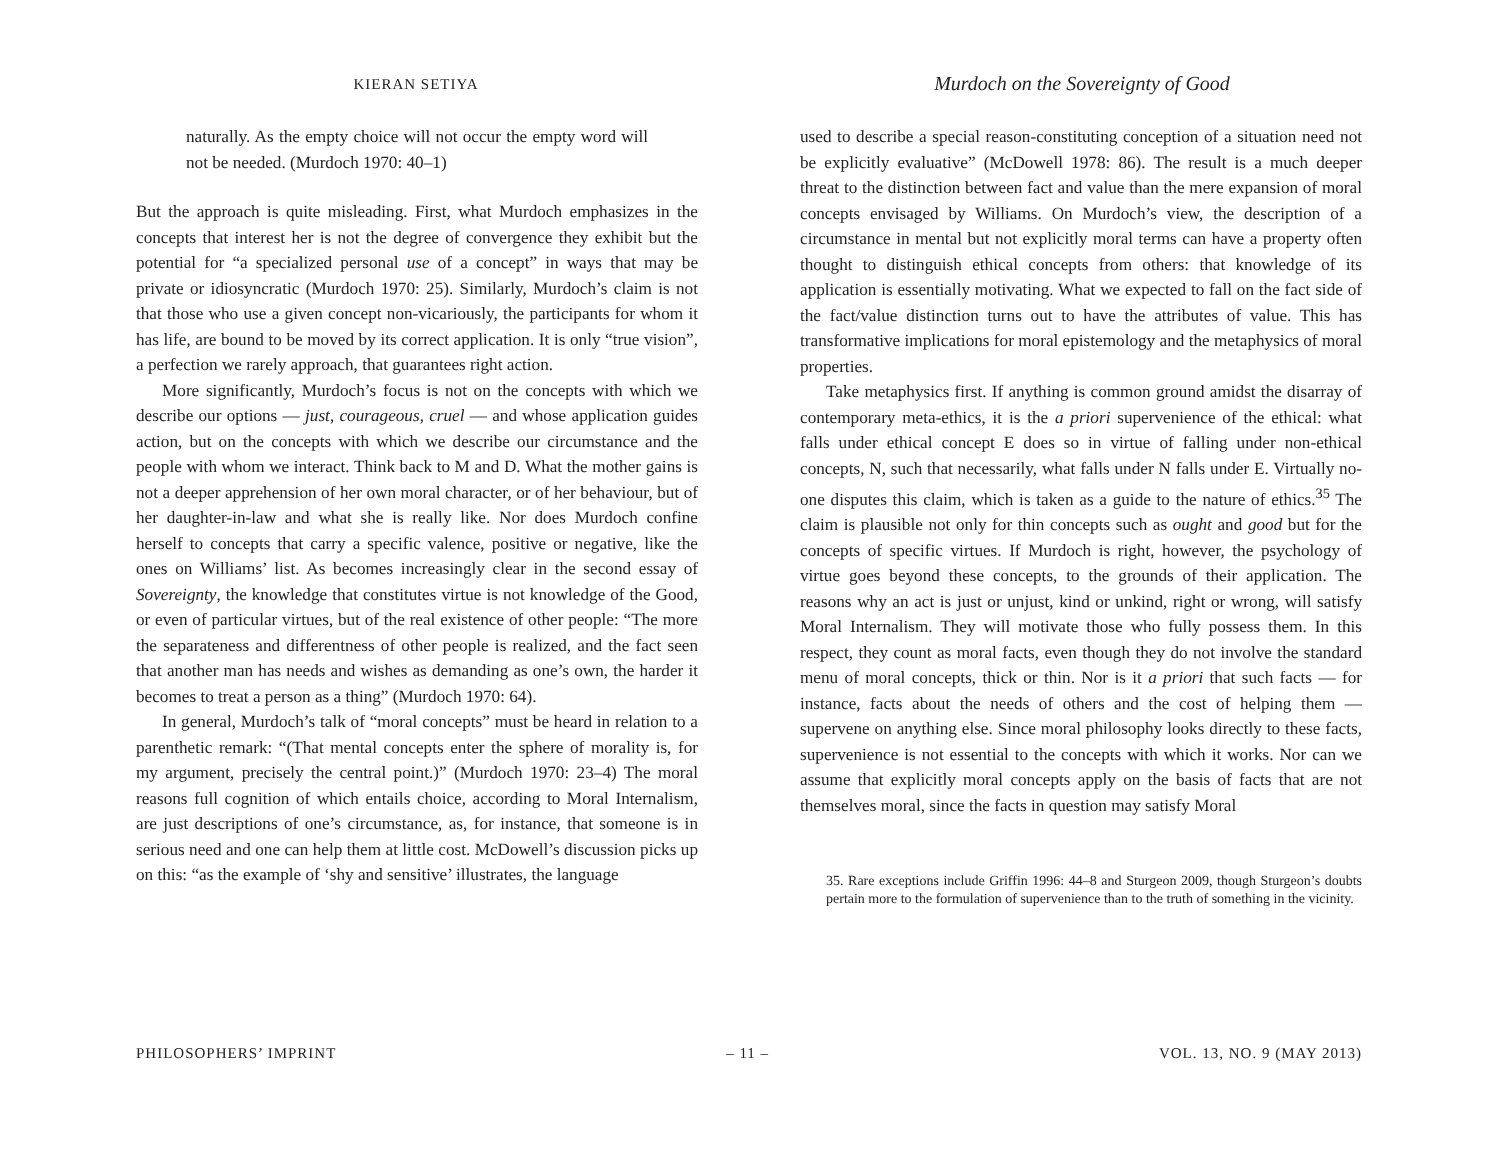KIERAN SETIYA
Murdoch on the Sovereignty of Good
naturally. As the empty choice will not occur the empty word will not be needed. (Murdoch 1970: 40–1)
But the approach is quite misleading. First, what Murdoch emphasizes in the concepts that interest her is not the degree of convergence they exhibit but the potential for “a specialized personal use of a concept” in ways that may be private or idiosyncratic (Murdoch 1970: 25). Similarly, Murdoch’s claim is not that those who use a given concept non-vicariously, the participants for whom it has life, are bound to be moved by its correct application. It is only “true vision”, a perfection we rarely approach, that guarantees right action.
More significantly, Murdoch’s focus is not on the concepts with which we describe our options — just, courageous, cruel — and whose application guides action, but on the concepts with which we describe our circumstance and the people with whom we interact. Think back to M and D. What the mother gains is not a deeper apprehension of her own moral character, or of her behaviour, but of her daughter-in-law and what she is really like. Nor does Murdoch confine herself to concepts that carry a specific valence, positive or negative, like the ones on Williams’ list. As becomes increasingly clear in the second essay of Sovereignty, the knowledge that constitutes virtue is not knowledge of the Good, or even of particular virtues, but of the real existence of other people: “The more the separateness and differentness of other people is realized, and the fact seen that another man has needs and wishes as demanding as one’s own, the harder it becomes to treat a person as a thing” (Murdoch 1970: 64).
In general, Murdoch’s talk of “moral concepts” must be heard in relation to a parenthetic remark: “(That mental concepts enter the sphere of morality is, for my argument, precisely the central point.)” (Murdoch 1970: 23–4) The moral reasons full cognition of which entails choice, according to Moral Internalism, are just descriptions of one’s circumstance, as, for instance, that someone is in serious need and one can help them at little cost. McDowell’s discussion picks up on this: “as the example of ‘shy and sensitive’ illustrates, the language
used to describe a special reason-constituting conception of a situation need not be explicitly evaluative” (McDowell 1978: 86). The result is a much deeper threat to the distinction between fact and value than the mere expansion of moral concepts envisaged by Williams. On Murdoch’s view, the description of a circumstance in mental but not explicitly moral terms can have a property often thought to distinguish ethical concepts from others: that knowledge of its application is essentially motivating. What we expected to fall on the fact side of the fact/value distinction turns out to have the attributes of value. This has transformative implications for moral epistemology and the metaphysics of moral properties.
Take metaphysics first. If anything is common ground amidst the disarray of contemporary meta-ethics, it is the a priori supervenience of the ethical: what falls under ethical concept E does so in virtue of falling under non-ethical concepts, N, such that necessarily, what falls under N falls under E. Virtually no-one disputes this claim, which is taken as a guide to the nature of ethics.<sup>35</sup> The claim is plausible not only for thin concepts such as ought and good but for the concepts of specific virtues. If Murdoch is right, however, the psychology of virtue goes beyond these concepts, to the grounds of their application. The reasons why an act is just or unjust, kind or unkind, right or wrong, will satisfy Moral Internalism. They will motivate those who fully possess them. In this respect, they count as moral facts, even though they do not involve the standard menu of moral concepts, thick or thin. Nor is it a priori that such facts — for instance, facts about the needs of others and the cost of helping them — supervene on anything else. Since moral philosophy looks directly to these facts, supervenience is not essential to the concepts with which it works. Nor can we assume that explicitly moral concepts apply on the basis of facts that are not themselves moral, since the facts in question may satisfy Moral
35. Rare exceptions include Griffin 1996: 44–8 and Sturgeon 2009, though Sturgeon’s doubts pertain more to the formulation of supervenience than to the truth of something in the vicinity.
PHILOSOPHERS’ IMPRINT – 11 – VOL. 13, NO. 9 (MAY 2013)